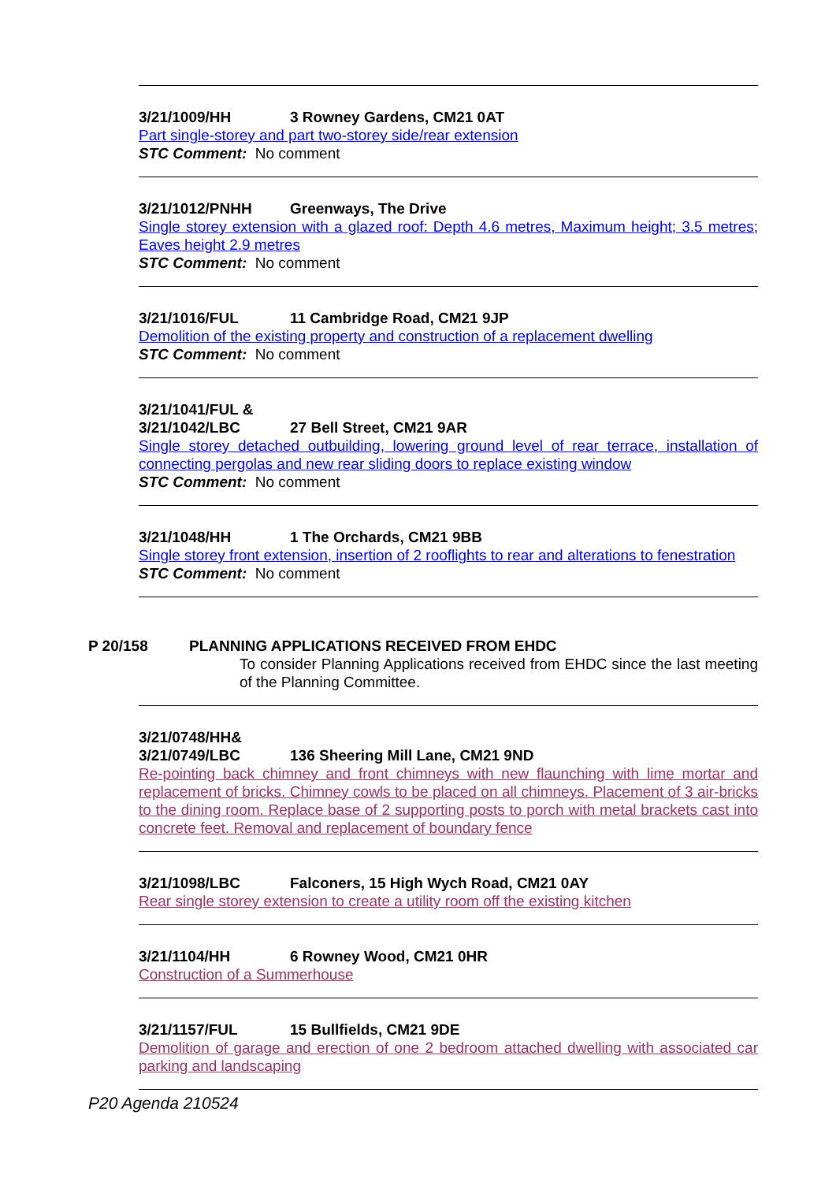3/21/1009/HH 3 Rowney Gardens, CM21 0AT
Part single-storey and part two-storey side/rear extension
STC Comment: No comment
3/21/1012/PNHH Greenways, The Drive
Single storey extension with a glazed roof: Depth 4.6 metres, Maximum height; 3.5 metres; Eaves height 2.9 metres
STC Comment: No comment
3/21/1016/FUL 11 Cambridge Road, CM21 9JP
Demolition of the existing property and construction of a replacement dwelling
STC Comment: No comment
3/21/1041/FUL &
3/21/1042/LBC 27 Bell Street, CM21 9AR
Single storey detached outbuilding, lowering ground level of rear terrace, installation of connecting pergolas and new rear sliding doors to replace existing window
STC Comment: No comment
3/21/1048/HH 1 The Orchards, CM21 9BB
Single storey front extension, insertion of 2 rooflights to rear and alterations to fenestration
STC Comment: No comment
P 20/158 PLANNING APPLICATIONS RECEIVED FROM EHDC
To consider Planning Applications received from EHDC since the last meeting of the Planning Committee.
3/21/0748/HH&
3/21/0749/LBC 136 Sheering Mill Lane, CM21 9ND
Re-pointing back chimney and front chimneys with new flaunching with lime mortar and replacement of bricks. Chimney cowls to be placed on all chimneys. Placement of 3 air-bricks to the dining room. Replace base of 2 supporting posts to porch with metal brackets cast into concrete feet. Removal and replacement of boundary fence
3/21/1098/LBC Falconers, 15 High Wych Road, CM21 0AY
Rear single storey extension to create a utility room off the existing kitchen
3/21/1104/HH 6 Rowney Wood, CM21 0HR
Construction of a Summerhouse
3/21/1157/FUL 15 Bullfields, CM21 9DE
Demolition of garage and erection of one 2 bedroom attached dwelling with associated car parking and landscaping
P20 Agenda 210524